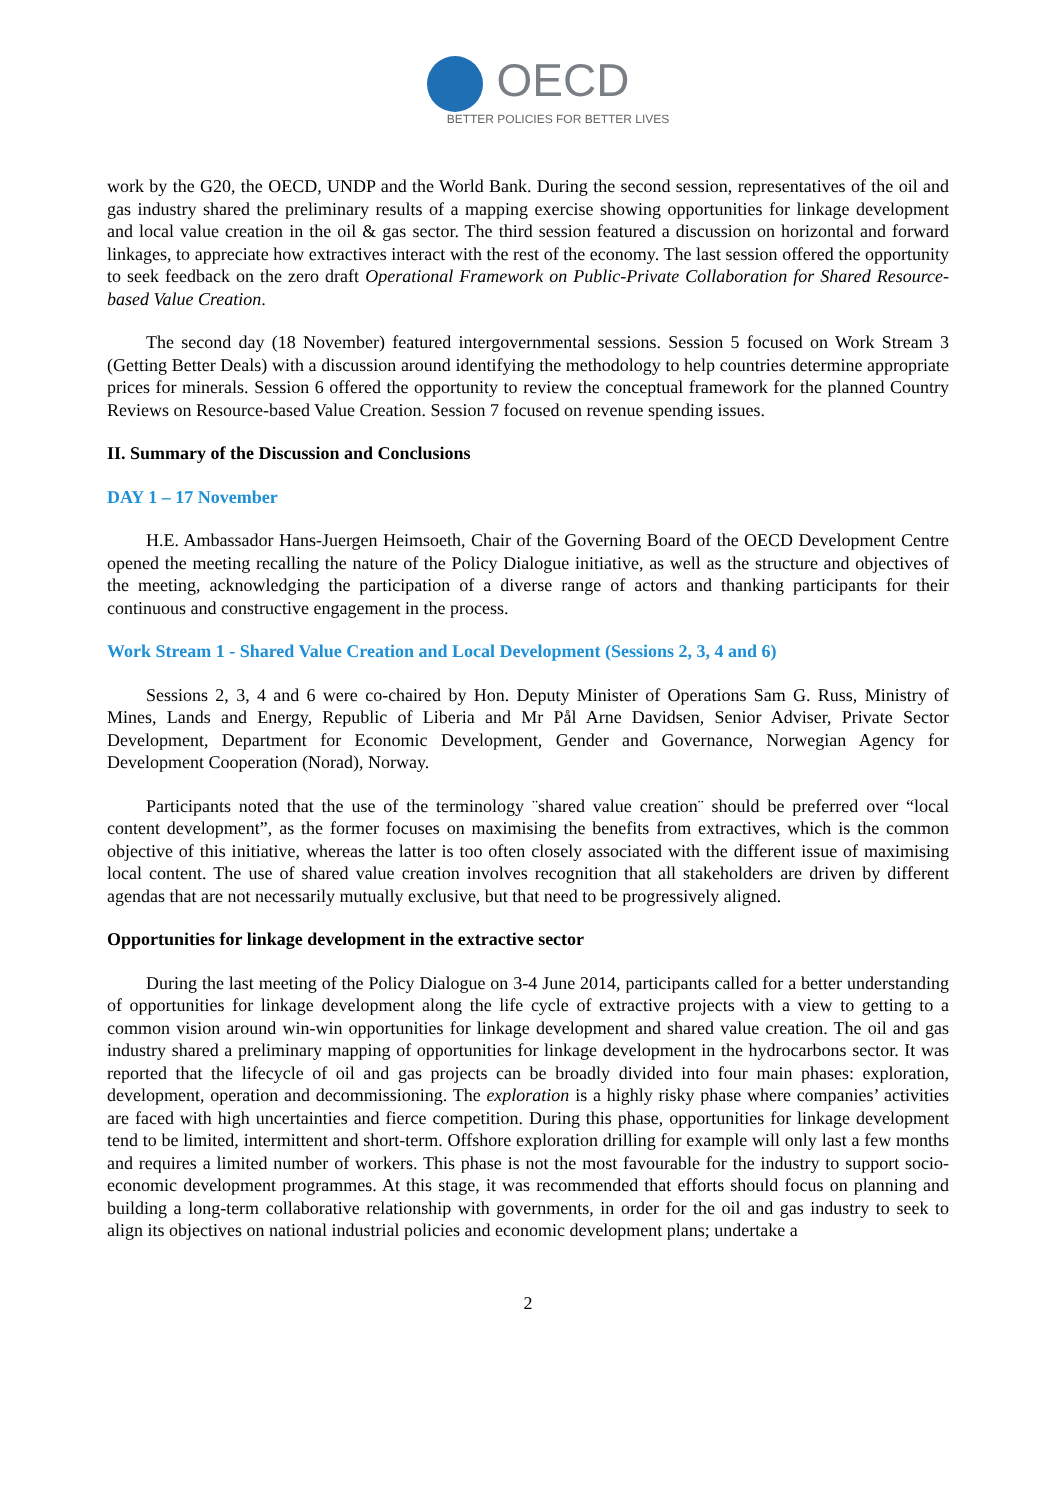OECD
BETTER POLICIES FOR BETTER LIVES
work by the G20, the OECD, UNDP and the World Bank. During the second session, representatives of the oil and gas industry shared the preliminary results of a mapping exercise showing opportunities for linkage development and local value creation in the oil & gas sector. The third session featured a discussion on horizontal and forward linkages, to appreciate how extractives interact with the rest of the economy. The last session offered the opportunity to seek feedback on the zero draft Operational Framework on Public-Private Collaboration for Shared Resource-based Value Creation.
The second day (18 November) featured intergovernmental sessions. Session 5 focused on Work Stream 3 (Getting Better Deals) with a discussion around identifying the methodology to help countries determine appropriate prices for minerals. Session 6 offered the opportunity to review the conceptual framework for the planned Country Reviews on Resource-based Value Creation. Session 7 focused on revenue spending issues.
II. Summary of the Discussion and Conclusions
DAY 1 – 17 November
H.E. Ambassador Hans-Juergen Heimsoeth, Chair of the Governing Board of the OECD Development Centre opened the meeting recalling the nature of the Policy Dialogue initiative, as well as the structure and objectives of the meeting, acknowledging the participation of a diverse range of actors and thanking participants for their continuous and constructive engagement in the process.
Work Stream 1 - Shared Value Creation and Local Development (Sessions 2, 3, 4 and 6)
Sessions 2, 3, 4 and 6 were co-chaired by Hon. Deputy Minister of Operations Sam G. Russ, Ministry of Mines, Lands and Energy, Republic of Liberia and Mr Pål Arne Davidsen, Senior Adviser, Private Sector Development, Department for Economic Development, Gender and Governance, Norwegian Agency for Development Cooperation (Norad), Norway.
Participants noted that the use of the terminology ¨shared value creation¨ should be preferred over “local content development”, as the former focuses on maximising the benefits from extractives, which is the common objective of this initiative, whereas the latter is too often closely associated with the different issue of maximising local content. The use of shared value creation involves recognition that all stakeholders are driven by different agendas that are not necessarily mutually exclusive, but that need to be progressively aligned.
Opportunities for linkage development in the extractive sector
During the last meeting of the Policy Dialogue on 3-4 June 2014, participants called for a better understanding of opportunities for linkage development along the life cycle of extractive projects with a view to getting to a common vision around win-win opportunities for linkage development and shared value creation. The oil and gas industry shared a preliminary mapping of opportunities for linkage development in the hydrocarbons sector. It was reported that the lifecycle of oil and gas projects can be broadly divided into four main phases: exploration, development, operation and decommissioning. The exploration is a highly risky phase where companies’ activities are faced with high uncertainties and fierce competition. During this phase, opportunities for linkage development tend to be limited, intermittent and short-term. Offshore exploration drilling for example will only last a few months and requires a limited number of workers. This phase is not the most favourable for the industry to support socio-economic development programmes. At this stage, it was recommended that efforts should focus on planning and building a long-term collaborative relationship with governments, in order for the oil and gas industry to seek to align its objectives on national industrial policies and economic development plans; undertake a
2